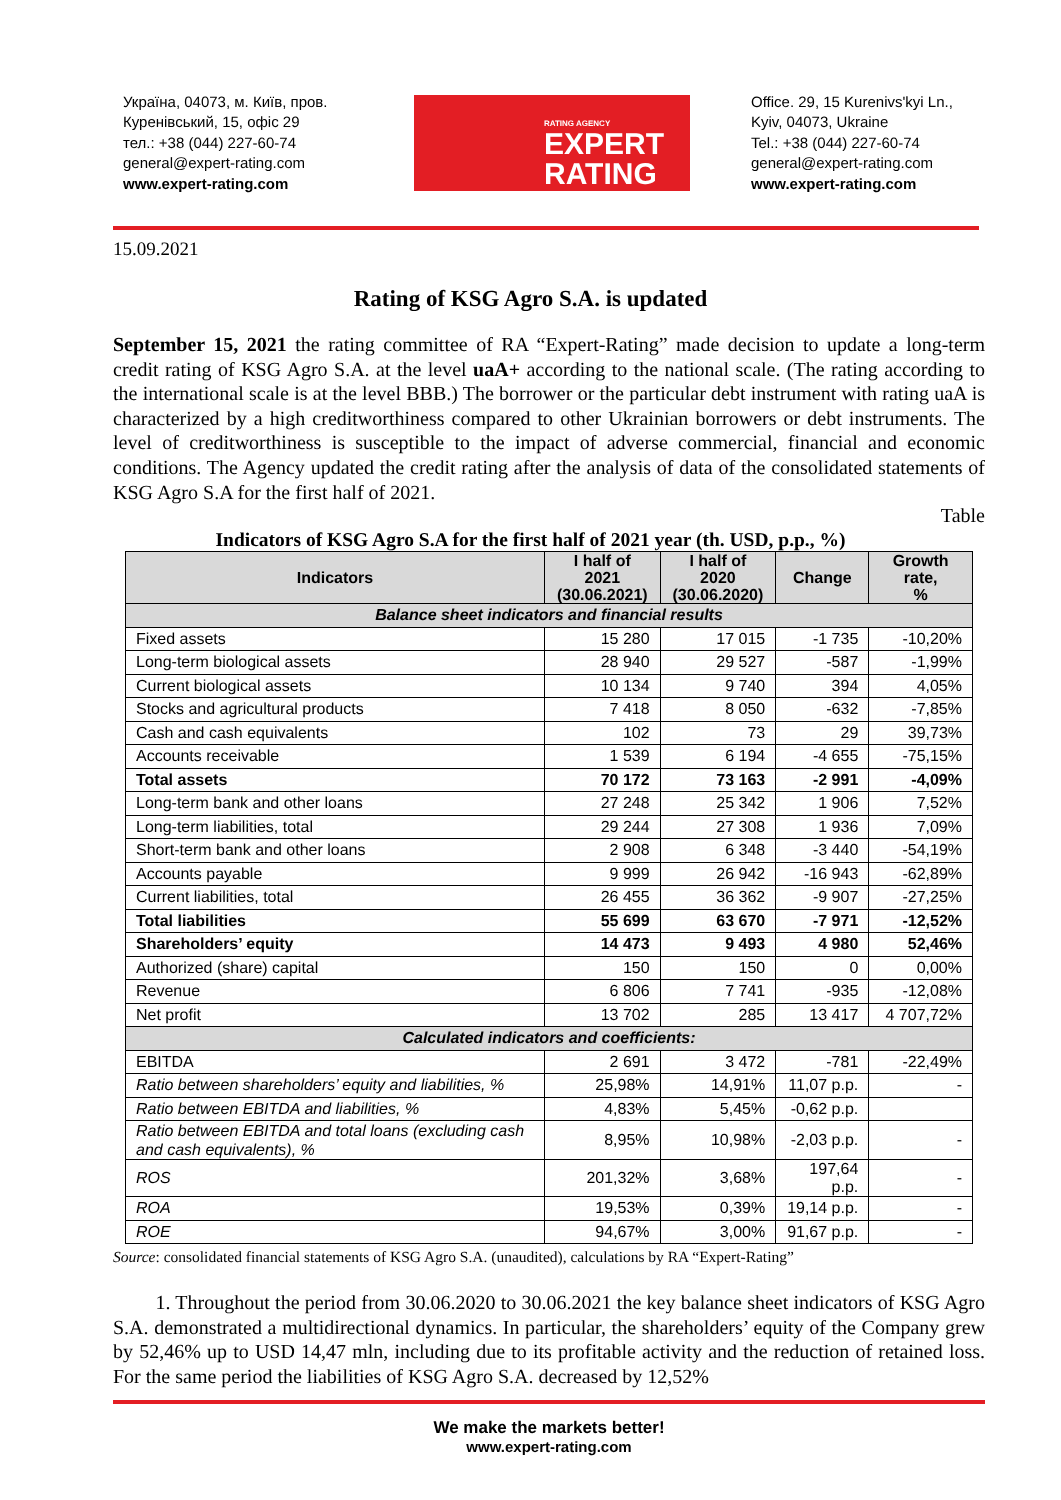Україна, 04073, м. Київ, пров. Куренівський, 15, офіс 29
тел.: +38 (044) 227-60-74
general@expert-rating.com
www.expert-rating.com
RATING AGENCY
EXPERT
RATING
Office. 29, 15 Kurenivs'kyi Ln., Kyiv, 04073, Ukraine
Tel.: +38 (044) 227-60-74
general@expert-rating.com
www.expert-rating.com
15.09.2021
Rating of KSG Agro S.A. is updated
September 15, 2021 the rating committee of RA “Expert-Rating” made decision to update a long-term credit rating of KSG Agro S.A. at the level uaA+ according to the national scale. (The rating according to the international scale is at the level BBB.) The borrower or the particular debt instrument with rating uaA is characterized by a high creditworthiness compared to other Ukrainian borrowers or debt instruments. The level of creditworthiness is susceptible to the impact of adverse commercial, financial and economic conditions. The Agency updated the credit rating after the analysis of data of the consolidated statements of KSG Agro S.A for the first half of 2021.
Table
Indicators of KSG Agro S.A for the first half of 2021 year (th. USD, p.p., %)
| Indicators | I half of 2021 (30.06.2021) | I half of 2020 (30.06.2020) | Change | Growth rate, % |
| --- | --- | --- | --- | --- |
| Balance sheet indicators and financial results | | | | |
| Fixed assets | 15 280 | 17 015 | -1 735 | -10,20% |
| Long-term biological assets | 28 940 | 29 527 | -587 | -1,99% |
| Current biological assets | 10 134 | 9 740 | 394 | 4,05% |
| Stocks and agricultural products | 7 418 | 8 050 | -632 | -7,85% |
| Cash and cash equivalents | 102 | 73 | 29 | 39,73% |
| Accounts receivable | 1 539 | 6 194 | -4 655 | -75,15% |
| Total assets | 70 172 | 73 163 | -2 991 | -4,09% |
| Long-term bank and other loans | 27 248 | 25 342 | 1 906 | 7,52% |
| Long-term liabilities, total | 29 244 | 27 308 | 1 936 | 7,09% |
| Short-term bank and other loans | 2 908 | 6 348 | -3 440 | -54,19% |
| Accounts payable | 9 999 | 26 942 | -16 943 | -62,89% |
| Current liabilities, total | 26 455 | 36 362 | -9 907 | -27,25% |
| Total liabilities | 55 699 | 63 670 | -7 971 | -12,52% |
| Shareholders’ equity | 14 473 | 9 493 | 4 980 | 52,46% |
| Authorized (share) capital | 150 | 150 | 0 | 0,00% |
| Revenue | 6 806 | 7 741 | -935 | -12,08% |
| Net profit | 13 702 | 285 | 13 417 | 4 707,72% |
| Calculated indicators and coefficients: | | | | |
| EBITDA | 2 691 | 3 472 | -781 | -22,49% |
| Ratio between shareholders’ equity and liabilities, % | 25,98% | 14,91% | 11,07 p.p. | - |
| Ratio between EBITDA and liabilities, % | 4,83% | 5,45% | -0,62 p.p. | |
| Ratio between EBITDA and total loans (excluding cash and cash equivalents), % | 8,95% | 10,98% | -2,03 p.p. | - |
| ROS | 201,32% | 3,68% | 197,64 p.p. | - |
| ROA | 19,53% | 0,39% | 19,14 p.p. | - |
| ROE | 94,67% | 3,00% | 91,67 p.p. | - |
Source: consolidated financial statements of KSG Agro S.A. (unaudited), calculations by RA “Expert-Rating”
1. Throughout the period from 30.06.2020 to 30.06.2021 the key balance sheet indicators of KSG Agro S.A. demonstrated a multidirectional dynamics. In particular, the shareholders’ equity of the Company grew by 52,46% up to USD 14,47 mln, including due to its profitable activity and the reduction of retained loss. For the same period the liabilities of KSG Agro S.A. decreased by 12,52%
We make the markets better!
www.expert-rating.com